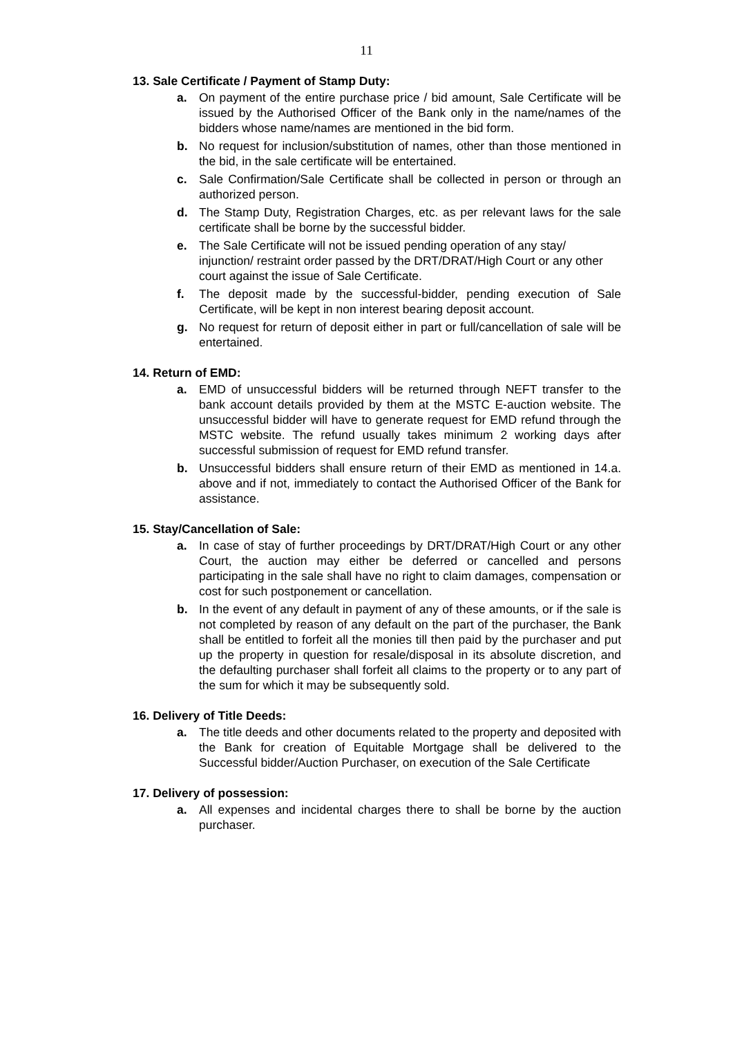11
13. Sale Certificate / Payment of Stamp Duty:
a. On payment of the entire purchase price / bid amount, Sale Certificate will be issued by the Authorised Officer of the Bank only in the name/names of the bidders whose name/names are mentioned in the bid form.
b. No request for inclusion/substitution of names, other than those mentioned in the bid, in the sale certificate will be entertained.
c. Sale Confirmation/Sale Certificate shall be collected in person or through an authorized person.
d. The Stamp Duty, Registration Charges, etc. as per relevant laws for the sale certificate shall be borne by the successful bidder.
e. The Sale Certificate will not be issued pending operation of any stay/ injunction/ restraint order passed by the DRT/DRAT/High Court or any other court against the issue of Sale Certificate.
f. The deposit made by the successful-bidder, pending execution of Sale Certificate, will be kept in non interest bearing deposit account.
g. No request for return of deposit either in part or full/cancellation of sale will be entertained.
14. Return of EMD:
a. EMD of unsuccessful bidders will be returned through NEFT transfer to the bank account details provided by them at the MSTC E-auction website. The unsuccessful bidder will have to generate request for EMD refund through the MSTC website. The refund usually takes minimum 2 working days after successful submission of request for EMD refund transfer.
b. Unsuccessful bidders shall ensure return of their EMD as mentioned in 14.a. above and if not, immediately to contact the Authorised Officer of the Bank for assistance.
15. Stay/Cancellation of Sale:
a. In case of stay of further proceedings by DRT/DRAT/High Court or any other Court, the auction may either be deferred or cancelled and persons participating in the sale shall have no right to claim damages, compensation or cost for such postponement or cancellation.
b. In the event of any default in payment of any of these amounts, or if the sale is not completed by reason of any default on the part of the purchaser, the Bank shall be entitled to forfeit all the monies till then paid by the purchaser and put up the property in question for resale/disposal in its absolute discretion, and the defaulting purchaser shall forfeit all claims to the property or to any part of the sum for which it may be subsequently sold.
16. Delivery of Title Deeds:
a. The title deeds and other documents related to the property and deposited with the Bank for creation of Equitable Mortgage shall be delivered to the Successful bidder/Auction Purchaser, on execution of the Sale Certificate
17. Delivery of possession:
a. All expenses and incidental charges there to shall be borne by the auction purchaser.